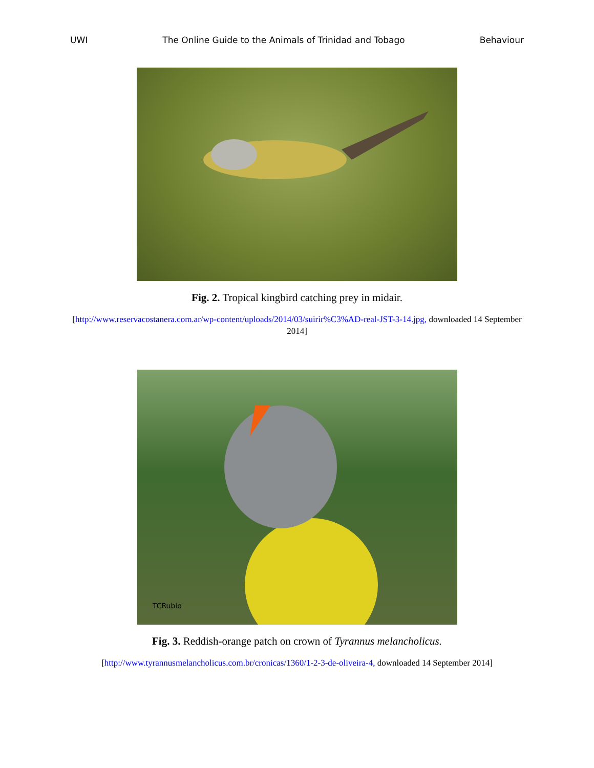UWI The Online Guide to the Animals of Trinidad and Tobago Behaviour
Fig. 2. Tropical kingbird catching prey in midair.
[http://www.reservacostanera.com.ar/wp-content/uploads/2014/03/suirir%C3%AD-real-JST-3-14.jpg, downloaded 14 September 2014]
TCRubio
Fig. 3. Reddish-orange patch on crown of Tyrannus melancholicus.
[http://www.tyrannusmelancholicus.com.br/cronicas/1360/1-2-3-de-oliveira-4, downloaded 14 September 2014]